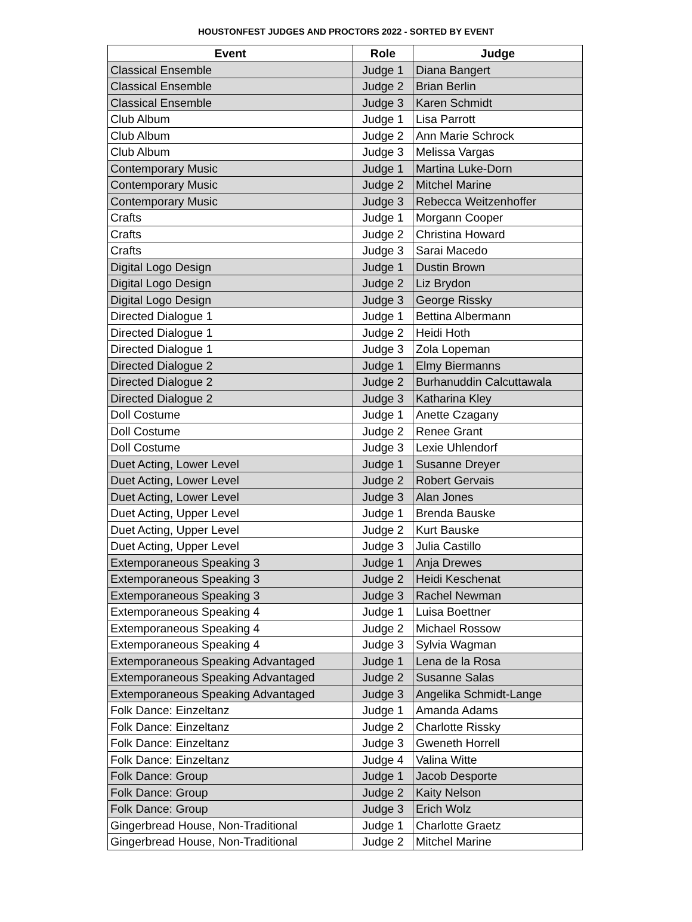HOUSTONFEST JUDGES AND PROCTORS 2022 - SORTED BY EVENT
| Event | Role | Judge |
| --- | --- | --- |
| Classical Ensemble | Judge 1 | Diana Bangert |
| Classical Ensemble | Judge 2 | Brian Berlin |
| Classical Ensemble | Judge 3 | Karen Schmidt |
| Club Album | Judge 1 | Lisa Parrott |
| Club Album | Judge 2 | Ann Marie Schrock |
| Club Album | Judge 3 | Melissa Vargas |
| Contemporary Music | Judge 1 | Martina Luke-Dorn |
| Contemporary Music | Judge 2 | Mitchel Marine |
| Contemporary Music | Judge 3 | Rebecca Weitzenhoffer |
| Crafts | Judge 1 | Morgann Cooper |
| Crafts | Judge 2 | Christina Howard |
| Crafts | Judge 3 | Sarai Macedo |
| Digital Logo Design | Judge 1 | Dustin Brown |
| Digital Logo Design | Judge 2 | Liz Brydon |
| Digital Logo Design | Judge 3 | George Rissky |
| Directed Dialogue 1 | Judge 1 | Bettina Albermann |
| Directed Dialogue 1 | Judge 2 | Heidi Hoth |
| Directed Dialogue 1 | Judge 3 | Zola Lopeman |
| Directed Dialogue 2 | Judge 1 | Elmy Biermanns |
| Directed Dialogue 2 | Judge 2 | Burhanuddin Calcuttawala |
| Directed Dialogue 2 | Judge 3 | Katharina Kley |
| Doll Costume | Judge 1 | Anette Czagany |
| Doll Costume | Judge 2 | Renee Grant |
| Doll Costume | Judge 3 | Lexie Uhlendorf |
| Duet Acting, Lower Level | Judge 1 | Susanne Dreyer |
| Duet Acting, Lower Level | Judge 2 | Robert Gervais |
| Duet Acting, Lower Level | Judge 3 | Alan Jones |
| Duet Acting, Upper Level | Judge 1 | Brenda Bauske |
| Duet Acting, Upper Level | Judge 2 | Kurt Bauske |
| Duet Acting, Upper Level | Judge 3 | Julia Castillo |
| Extemporaneous Speaking 3 | Judge 1 | Anja Drewes |
| Extemporaneous Speaking 3 | Judge 2 | Heidi Keschenat |
| Extemporaneous Speaking 3 | Judge 3 | Rachel Newman |
| Extemporaneous Speaking 4 | Judge 1 | Luisa Boettner |
| Extemporaneous Speaking 4 | Judge 2 | Michael Rossow |
| Extemporaneous Speaking 4 | Judge 3 | Sylvia Wagman |
| Extemporaneous Speaking Advantaged | Judge 1 | Lena de la Rosa |
| Extemporaneous Speaking Advantaged | Judge 2 | Susanne Salas |
| Extemporaneous Speaking Advantaged | Judge 3 | Angelika Schmidt-Lange |
| Folk Dance: Einzeltanz | Judge 1 | Amanda Adams |
| Folk Dance: Einzeltanz | Judge 2 | Charlotte Rissky |
| Folk Dance: Einzeltanz | Judge 3 | Gweneth Horrell |
| Folk Dance: Einzeltanz | Judge 4 | Valina Witte |
| Folk Dance: Group | Judge 1 | Jacob Desporte |
| Folk Dance: Group | Judge 2 | Kaity Nelson |
| Folk Dance: Group | Judge 3 | Erich Wolz |
| Gingerbread House, Non-Traditional | Judge 1 | Charlotte Graetz |
| Gingerbread House, Non-Traditional | Judge 2 | Mitchel Marine |